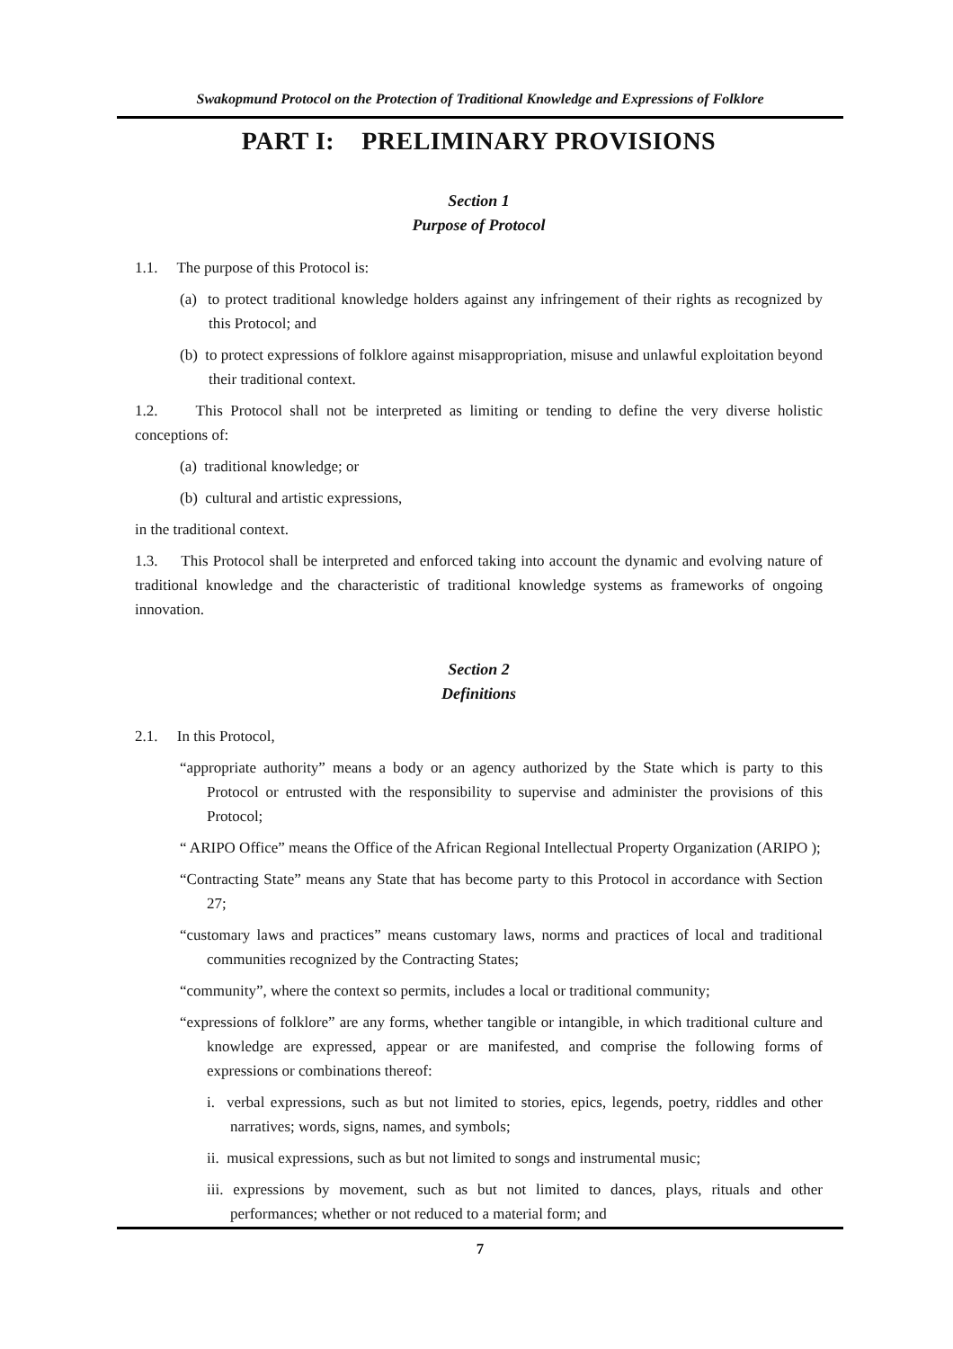Swakopmund Protocol on the Protection of Traditional Knowledge and Expressions of Folklore
PART I: PRELIMINARY PROVISIONS
Section 1
Purpose of Protocol
1.1. The purpose of this Protocol is:
(a) to protect traditional knowledge holders against any infringement of their rights as recognized by this Protocol; and
(b) to protect expressions of folklore against misappropriation, misuse and unlawful exploitation beyond their traditional context.
1.2. This Protocol shall not be interpreted as limiting or tending to define the very diverse holistic conceptions of:
(a) traditional knowledge; or
(b) cultural and artistic expressions,
in the traditional context.
1.3. This Protocol shall be interpreted and enforced taking into account the dynamic and evolving nature of traditional knowledge and the characteristic of traditional knowledge systems as frameworks of ongoing innovation.
Section 2
Definitions
2.1. In this Protocol,
“appropriate authority” means a body or an agency authorized by the State which is party to this Protocol or entrusted with the responsibility to supervise and administer the provisions of this Protocol;
“ ARIPO Office” means the Office of the African Regional Intellectual Property Organization (ARIPO );
“Contracting State” means any State that has become party to this Protocol in accordance with Section 27;
“customary laws and practices” means customary laws, norms and practices of local and traditional communities recognized by the Contracting States;
“community”, where the context so permits, includes a local or traditional community;
“expressions of folklore” are any forms, whether tangible or intangible, in which traditional culture and knowledge are expressed, appear or are manifested, and comprise the following forms of expressions or combinations thereof:
i. verbal expressions, such as but not limited to stories, epics, legends, poetry, riddles and other narratives; words, signs, names, and symbols;
ii. musical expressions, such as but not limited to songs and instrumental music;
iii. expressions by movement, such as but not limited to dances, plays, rituals and other performances; whether or not reduced to a material form; and
7